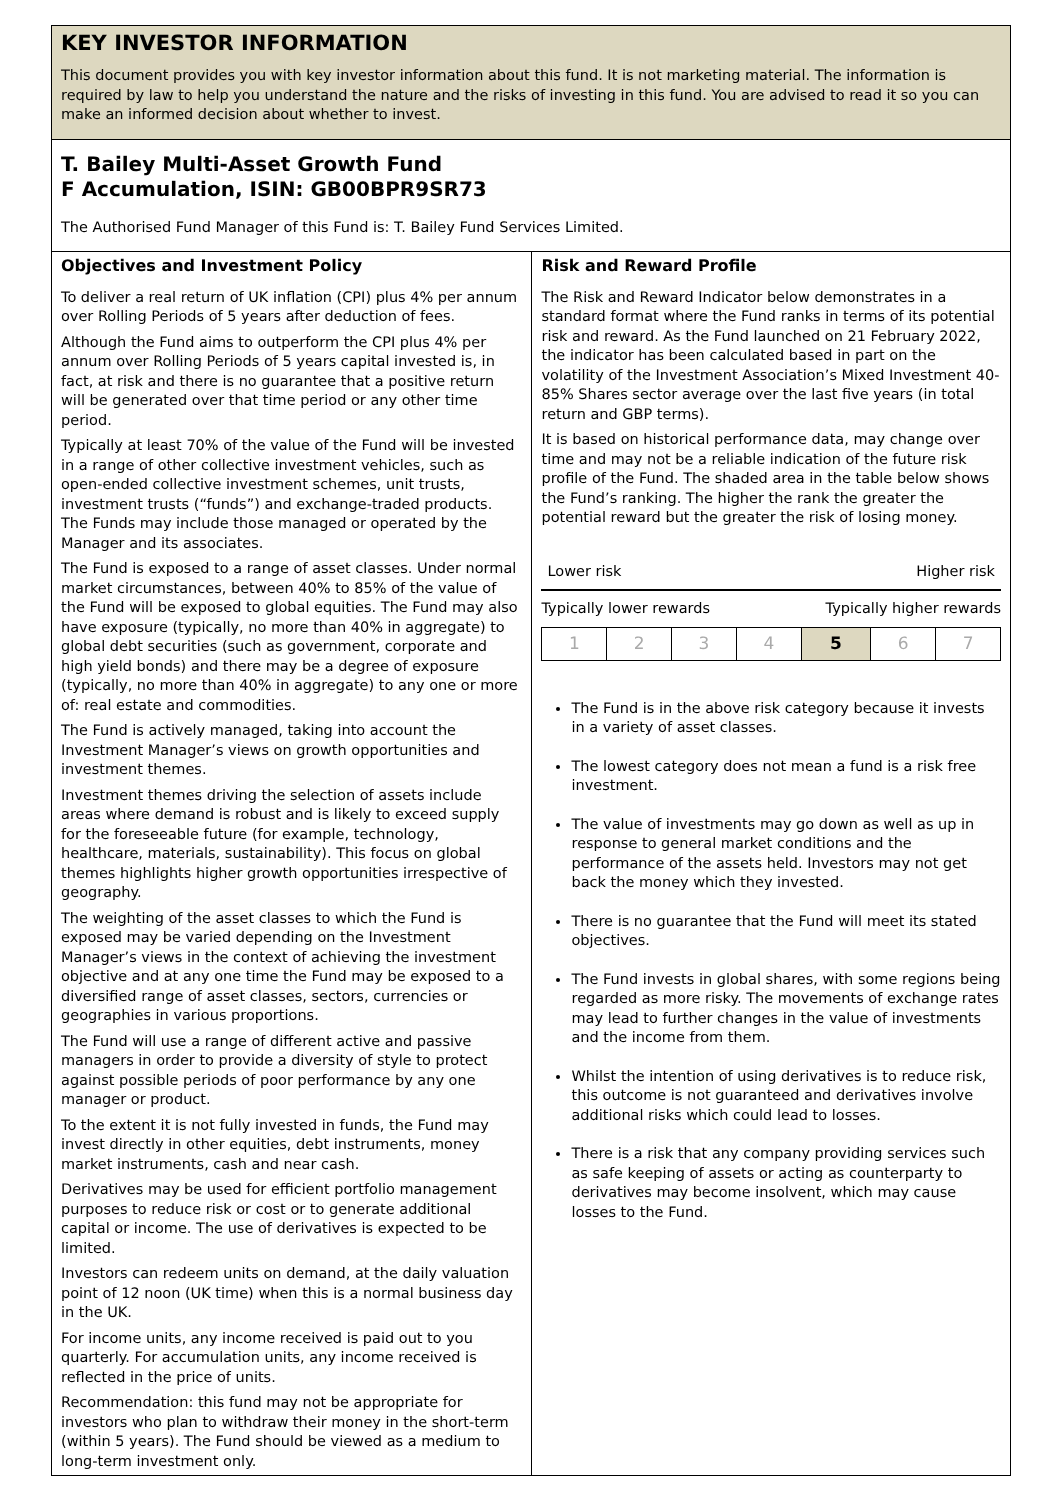KEY INVESTOR INFORMATION
This document provides you with key investor information about this fund. It is not marketing material. The information is required by law to help you understand the nature and the risks of investing in this fund. You are advised to read it so you can make an informed decision about whether to invest.
T. Bailey Multi-Asset Growth Fund
F Accumulation, ISIN: GB00BPR9SR73
The Authorised Fund Manager of this Fund is: T. Bailey Fund Services Limited.
Objectives and Investment Policy
To deliver a real return of UK inflation (CPI) plus 4% per annum over Rolling Periods of 5 years after deduction of fees.
Although the Fund aims to outperform the CPI plus 4% per annum over Rolling Periods of 5 years capital invested is, in fact, at risk and there is no guarantee that a positive return will be generated over that time period or any other time period.
Typically at least 70% of the value of the Fund will be invested in a range of other collective investment vehicles, such as open-ended collective investment schemes, unit trusts, investment trusts (“funds”) and exchange-traded products. The Funds may include those managed or operated by the Manager and its associates.
The Fund is exposed to a range of asset classes. Under normal market circumstances, between 40% to 85% of the value of the Fund will be exposed to global equities. The Fund may also have exposure (typically, no more than 40% in aggregate) to global debt securities (such as government, corporate and high yield bonds) and there may be a degree of exposure (typically, no more than 40% in aggregate) to any one or more of: real estate and commodities.
The Fund is actively managed, taking into account the Investment Manager’s views on growth opportunities and investment themes.
Investment themes driving the selection of assets include areas where demand is robust and is likely to exceed supply for the foreseeable future (for example, technology, healthcare, materials, sustainability). This focus on global themes highlights higher growth opportunities irrespective of geography.
The weighting of the asset classes to which the Fund is exposed may be varied depending on the Investment Manager’s views in the context of achieving the investment objective and at any one time the Fund may be exposed to a diversified range of asset classes, sectors, currencies or geographies in various proportions.
The Fund will use a range of different active and passive managers in order to provide a diversity of style to protect against possible periods of poor performance by any one manager or product.
To the extent it is not fully invested in funds, the Fund may invest directly in other equities, debt instruments, money market instruments, cash and near cash.
Derivatives may be used for efficient portfolio management purposes to reduce risk or cost or to generate additional capital or income. The use of derivatives is expected to be limited.
Investors can redeem units on demand, at the daily valuation point of 12 noon (UK time) when this is a normal business day in the UK.
For income units, any income received is paid out to you quarterly. For accumulation units, any income received is reflected in the price of units.
Recommendation: this fund may not be appropriate for investors who plan to withdraw their money in the short-term (within 5 years). The Fund should be viewed as a medium to long-term investment only.
Risk and Reward Profile
The Risk and Reward Indicator below demonstrates in a standard format where the Fund ranks in terms of its potential risk and reward. As the Fund launched on 21 February 2022, the indicator has been calculated based in part on the volatility of the Investment Association’s Mixed Investment 40-85% Shares sector average over the last five years (in total return and GBP terms).
It is based on historical performance data, may change over time and may not be a reliable indication of the future risk profile of the Fund. The shaded area in the table below shows the Fund’s ranking. The higher the rank the greater the potential reward but the greater the risk of losing money.
Lower risk Higher risk
Typically lower rewards Typically higher rewards
| 1 | 2 | 3 | 4 | 5 | 6 | 7 |
The Fund is in the above risk category because it invests in a variety of asset classes.
The lowest category does not mean a fund is a risk free investment.
The value of investments may go down as well as up in response to general market conditions and the performance of the assets held. Investors may not get back the money which they invested.
There is no guarantee that the Fund will meet its stated objectives.
The Fund invests in global shares, with some regions being regarded as more risky. The movements of exchange rates may lead to further changes in the value of investments and the income from them.
Whilst the intention of using derivatives is to reduce risk, this outcome is not guaranteed and derivatives involve additional risks which could lead to losses.
There is a risk that any company providing services such as safe keeping of assets or acting as counterparty to derivatives may become insolvent, which may cause losses to the Fund.